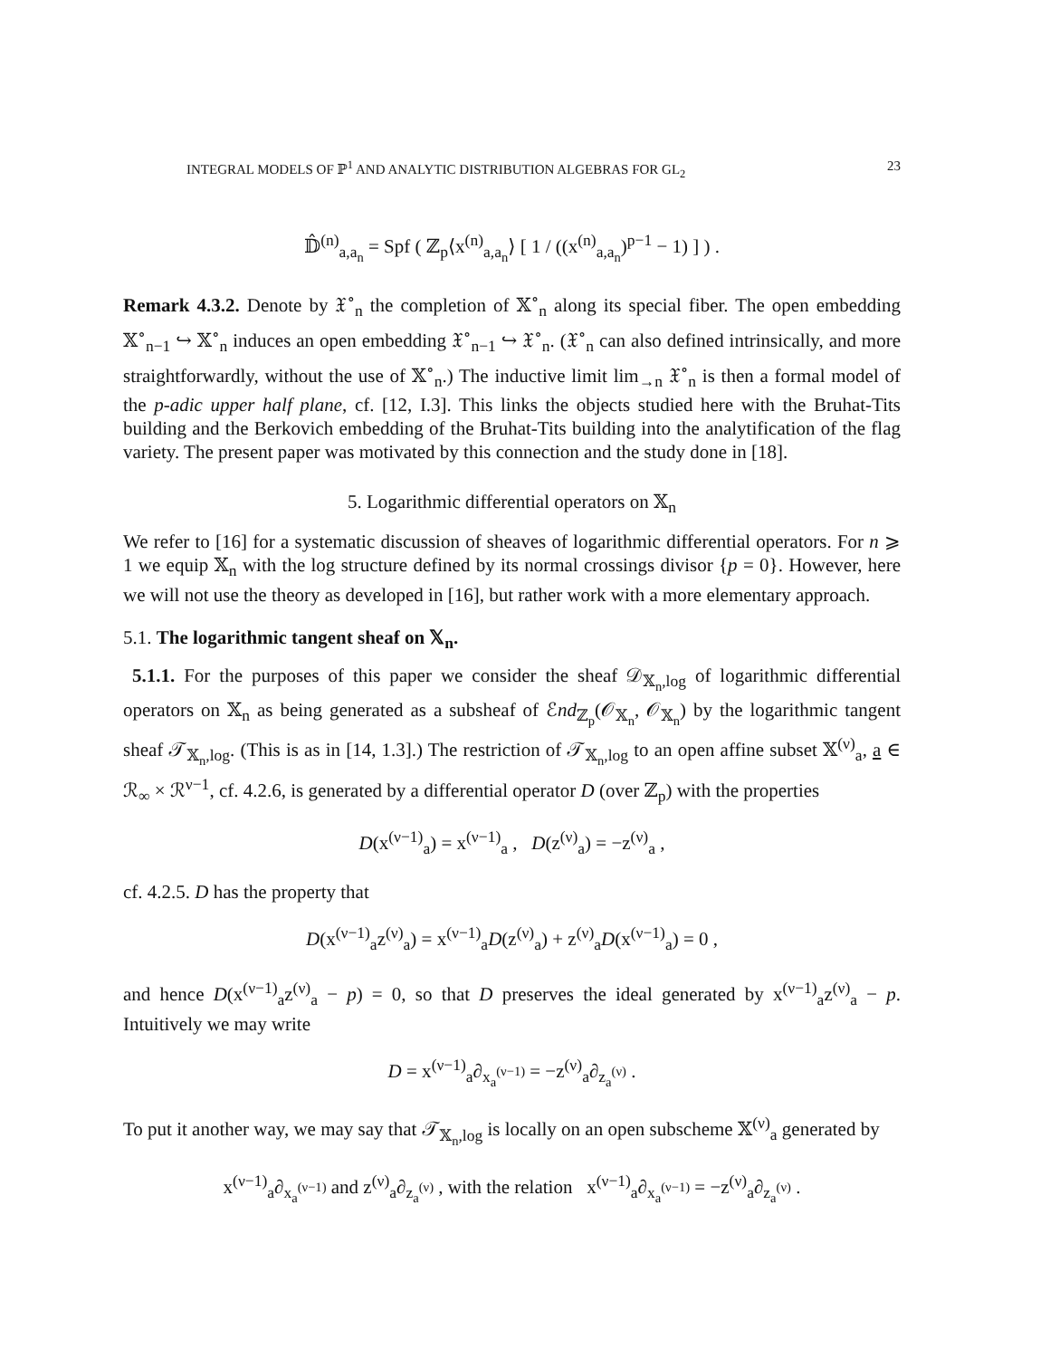INTEGRAL MODELS OF ℙ<sup>1</sup> AND ANALYTIC DISTRIBUTION ALGEBRAS FOR GL<sub>2</sub> 23
𝔻̂<sup>(n)</sup><sub>a,a<sub>n</sub></sub> = Spf ( ℤ<sub>p</sub>⟨x<sup>(n)</sup><sub>a,a<sub>n</sub></sub>⟩ [ 1 / ((x<sup>(n)</sup><sub>a,a<sub>n</sub></sub>)<sup>p−1</sup> − 1) ] ) .
Remark 4.3.2. Denote by 𝔛<sup>∘</sup><sub>n</sub> the completion of 𝕏<sup>∘</sup><sub>n</sub> along its special fiber. The open embedding 𝕏<sup>∘</sup><sub>n−1</sub> ↪ 𝕏<sup>∘</sup><sub>n</sub> induces an open embedding 𝔛<sup>∘</sup><sub>n−1</sub> ↪ 𝔛<sup>∘</sup><sub>n</sub>. (𝔛<sup>∘</sup><sub>n</sub> can also defined intrinsically, and more straightforwardly, without the use of 𝕏<sup>∘</sup><sub>n</sub>.) The inductive limit lim<sub>→n</sub> 𝔛<sup>∘</sup><sub>n</sub> is then a formal model of the p-adic upper half plane, cf. [12, I.3]. This links the objects studied here with the Bruhat-Tits building and the Berkovich embedding of the Bruhat-Tits building into the analytification of the flag variety. The present paper was motivated by this connection and the study done in [18].
5. Logarithmic differential operators on 𝕏<sub>n</sub>
We refer to [16] for a systematic discussion of sheaves of logarithmic differential operators. For n ⩾ 1 we equip 𝕏<sub>n</sub> with the log structure defined by its normal crossings divisor {p = 0}. However, here we will not use the theory as developed in [16], but rather work with a more elementary approach.
5.1. The logarithmic tangent sheaf on 𝕏<sub>n</sub>.
5.1.1. For the purposes of this paper we consider the sheaf 𝒟<sub>𝕏<sub>n</sub>,log</sub> of logarithmic differential operators on 𝕏<sub>n</sub> as being generated as a subsheaf of ℰnd<sub>ℤ<sub>p</sub></sub>(𝒪<sub>𝕏<sub>n</sub></sub>, 𝒪<sub>𝕏<sub>n</sub></sub>) by the logarithmic tangent sheaf 𝒯<sub>𝕏<sub>n</sub>,log</sub>. (This is as in [14, 1.3].) The restriction of 𝒯<sub>𝕏<sub>n</sub>,log</sub> to an open affine subset 𝕏<sup>(ν)</sup><sub>a</sub>, a ∈ ℛ<sub>∞</sub> × ℛ<sup>ν−1</sup>, cf. 4.2.6, is generated by a differential operator D (over ℤ<sub>p</sub>) with the properties
D(x<sup>(ν−1)</sup><sub>a</sub>) = x<sup>(ν−1)</sup><sub>a</sub> , D(z<sup>(ν)</sup><sub>a</sub>) = −z<sup>(ν)</sup><sub>a</sub> ,
cf. 4.2.5. D has the property that
D(x<sup>(ν−1)</sup><sub>a</sub>z<sup>(ν)</sup><sub>a</sub>) = x<sup>(ν−1)</sup><sub>a</sub>D(z<sup>(ν)</sup><sub>a</sub>) + z<sup>(ν)</sup><sub>a</sub>D(x<sup>(ν−1)</sup><sub>a</sub>) = 0 ,
and hence D(x<sup>(ν−1)</sup><sub>a</sub>z<sup>(ν)</sup><sub>a</sub> − p) = 0, so that D preserves the ideal generated by x<sup>(ν−1)</sup><sub>a</sub>z<sup>(ν)</sup><sub>a</sub> − p. Intuitively we may write
D = x<sup>(ν−1)</sup><sub>a</sub>∂<sub>x<sub>a</sub><sup>(ν−1)</sup></sub> = −z<sup>(ν)</sup><sub>a</sub>∂<sub>z<sub>a</sub><sup>(ν)</sup></sub> .
To put it another way, we may say that 𝒯<sub>𝕏<sub>n</sub>,log</sub> is locally on an open subscheme 𝕏<sup>(ν)</sup><sub>a</sub> generated by
x<sup>(ν−1)</sup><sub>a</sub>∂<sub>x<sub>a</sub><sup>(ν−1)</sup></sub> and z<sup>(ν)</sup><sub>a</sub>∂<sub>z<sub>a</sub><sup>(ν)</sup></sub> , with the relation x<sup>(ν−1)</sup><sub>a</sub>∂<sub>x<sub>a</sub><sup>(ν−1)</sup></sub> = −z<sup>(ν)</sup><sub>a</sub>∂<sub>z<sub>a</sub><sup>(ν)</sup></sub> .